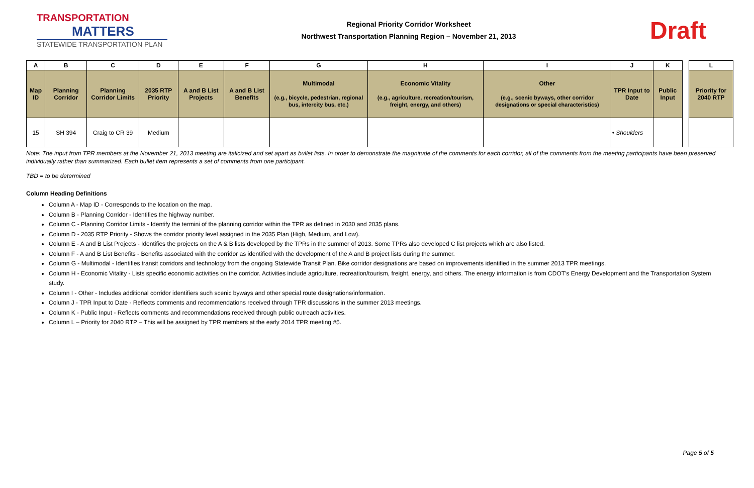TRANSPORTATION
MATTERS
STATEWIDE TRANSPORTATION PLAN
Regional Priority Corridor Worksheet
Northwest Transportation Planning Region – November 21, 2013
Draft
| A | B | C | D | E | F | G | H | I | J | K | | L |
| Map ID | Planning Corridor | Planning Corridor Limits | 2035 RTP Priority | A and B List Projects | A and B List Benefits | Multimodal (e.g., bicycle, pedestrian, regional bus, intercity bus, etc.) | Economic Vitality (e.g., agriculture, recreation/tourism, freight, energy, and others) | Other (e.g., scenic byways, other corridor designations or special characteristics) | TPR Input to Date | Public Input | | Priority for 2040 RTP |
| 15 | SH 394 | Craig to CR 39 | Medium | | | | | | • Shoulders | | | |
Note: The input from TPR members at the November 21, 2013 meeting are italicized and set apart as bullet lists. In order to demonstrate the magnitude of the comments for each corridor, all of the comments from the meeting participants have been preserved individually rather than summarized. Each bullet item represents a set of comments from one participant.
TBD = to be determined
Column Heading Definitions
Column A - Map ID - Corresponds to the location on the map.
Column B - Planning Corridor - Identifies the highway number.
Column C - Planning Corridor Limits - Identify the termini of the planning corridor within the TPR as defined in 2030 and 2035 plans.
Column D - 2035 RTP Priority - Shows the corridor priority level assigned in the 2035 Plan (High, Medium, and Low).
Column E - A and B List Projects - Identifies the projects on the A & B lists developed by the TPRs in the summer of 2013. Some TPRs also developed C list projects which are also listed.
Column F - A and B List Benefits - Benefits associated with the corridor as identified with the development of the A and B project lists during the summer.
Column G - Multimodal - Identifies transit corridors and technology from the ongoing Statewide Transit Plan. Bike corridor designations are based on improvements identified in the summer 2013 TPR meetings.
Column H - Economic Vitality - Lists specific economic activities on the corridor. Activities include agriculture, recreation/tourism, freight, energy, and others. The energy information is from CDOT's Energy Development and the Transportation System study.
Column I - Other - Includes additional corridor identifiers such scenic byways and other special route designations/information.
Column J - TPR Input to Date - Reflects comments and recommendations received through TPR discussions in the summer 2013 meetings.
Column K - Public Input - Reflects comments and recommendations received through public outreach activities.
Column L – Priority for 2040 RTP – This will be assigned by TPR members at the early 2014 TPR meeting #5.
Page 5 of 5